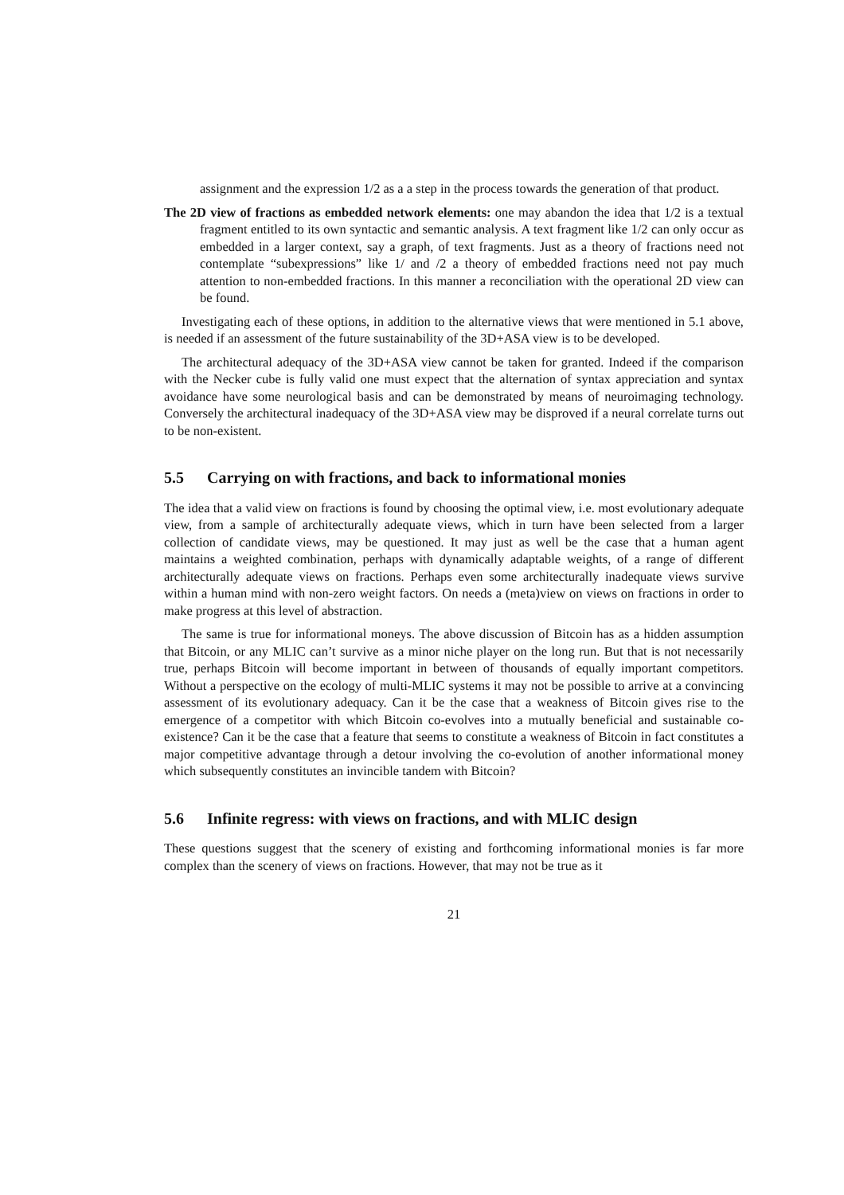assignment and the expression 1/2 as a a step in the process towards the generation of that product.
The 2D view of fractions as embedded network elements: one may abandon the idea that 1/2 is a textual fragment entitled to its own syntactic and semantic analysis. A text fragment like 1/2 can only occur as embedded in a larger context, say a graph, of text fragments. Just as a theory of fractions need not contemplate “subexpressions” like 1/ and /2 a theory of embedded fractions need not pay much attention to non-embedded fractions. In this manner a reconciliation with the operational 2D view can be found.
Investigating each of these options, in addition to the alternative views that were mentioned in 5.1 above, is needed if an assessment of the future sustainability of the 3D+ASA view is to be developed.
The architectural adequacy of the 3D+ASA view cannot be taken for granted. Indeed if the comparison with the Necker cube is fully valid one must expect that the alternation of syntax appreciation and syntax avoidance have some neurological basis and can be demonstrated by means of neuroimaging technology. Conversely the architectural inadequacy of the 3D+ASA view may be disproved if a neural correlate turns out to be non-existent.
5.5 Carrying on with fractions, and back to informational monies
The idea that a valid view on fractions is found by choosing the optimal view, i.e. most evolutionary adequate view, from a sample of architecturally adequate views, which in turn have been selected from a larger collection of candidate views, may be questioned. It may just as well be the case that a human agent maintains a weighted combination, perhaps with dynamically adaptable weights, of a range of different architecturally adequate views on fractions. Perhaps even some architecturally inadequate views survive within a human mind with non-zero weight factors. On needs a (meta)view on views on fractions in order to make progress at this level of abstraction.
The same is true for informational moneys. The above discussion of Bitcoin has as a hidden assumption that Bitcoin, or any MLIC can’t survive as a minor niche player on the long run. But that is not necessarily true, perhaps Bitcoin will become important in between of thousands of equally important competitors. Without a perspective on the ecology of multi-MLIC systems it may not be possible to arrive at a convincing assessment of its evolutionary adequacy. Can it be the case that a weakness of Bitcoin gives rise to the emergence of a competitor with which Bitcoin co-evolves into a mutually beneficial and sustainable co-existence? Can it be the case that a feature that seems to constitute a weakness of Bitcoin in fact constitutes a major competitive advantage through a detour involving the co-evolution of another informational money which subsequently constitutes an invincible tandem with Bitcoin?
5.6 Infinite regress: with views on fractions, and with MLIC design
These questions suggest that the scenery of existing and forthcoming informational monies is far more complex than the scenery of views on fractions. However, that may not be true as it
21